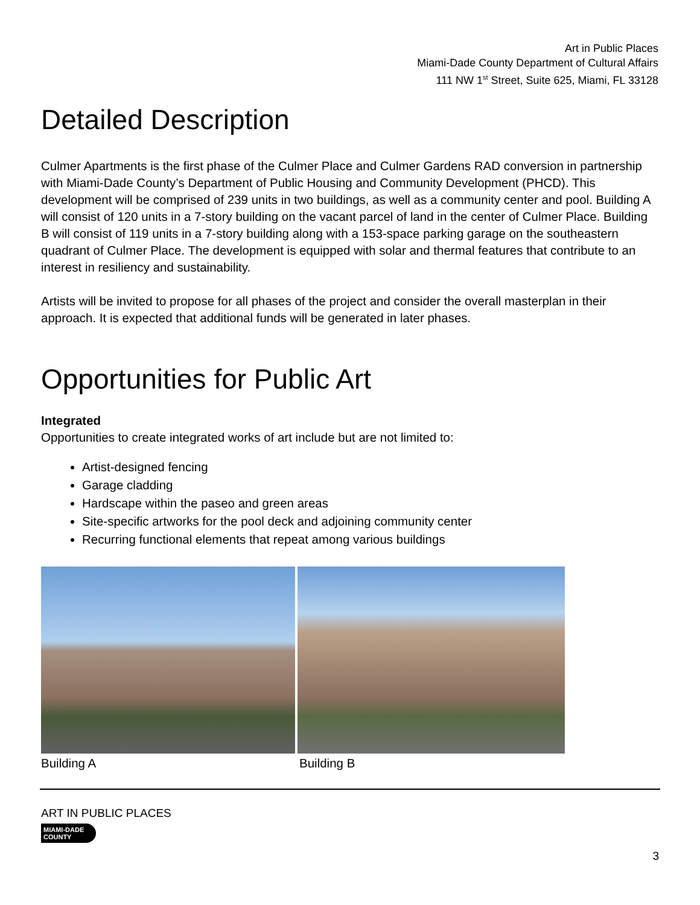Art in Public Places
Miami-Dade County Department of Cultural Affairs
111 NW 1<sup>st</sup> Street, Suite 625, Miami, FL 33128
Detailed Description
Culmer Apartments is the first phase of the Culmer Place and Culmer Gardens RAD conversion in partnership with Miami-Dade County’s Department of Public Housing and Community Development (PHCD). This development will be comprised of 239 units in two buildings, as well as a community center and pool. Building A will consist of 120 units in a 7-story building on the vacant parcel of land in the center of Culmer Place. Building B will consist of 119 units in a 7-story building along with a 153-space parking garage on the southeastern quadrant of Culmer Place. The development is equipped with solar and thermal features that contribute to an interest in resiliency and sustainability.
Artists will be invited to propose for all phases of the project and consider the overall masterplan in their approach. It is expected that additional funds will be generated in later phases.
Opportunities for Public Art
Integrated
Opportunities to create integrated works of art include but are not limited to:
Artist-designed fencing
Garage cladding
Hardscape within the paseo and green areas
Site-specific artworks for the pool deck and adjoining community center
Recurring functional elements that repeat among various buildings
Building A Building B
ART IN PUBLIC PLACES
MIAMI-DADE
COUNTY
3